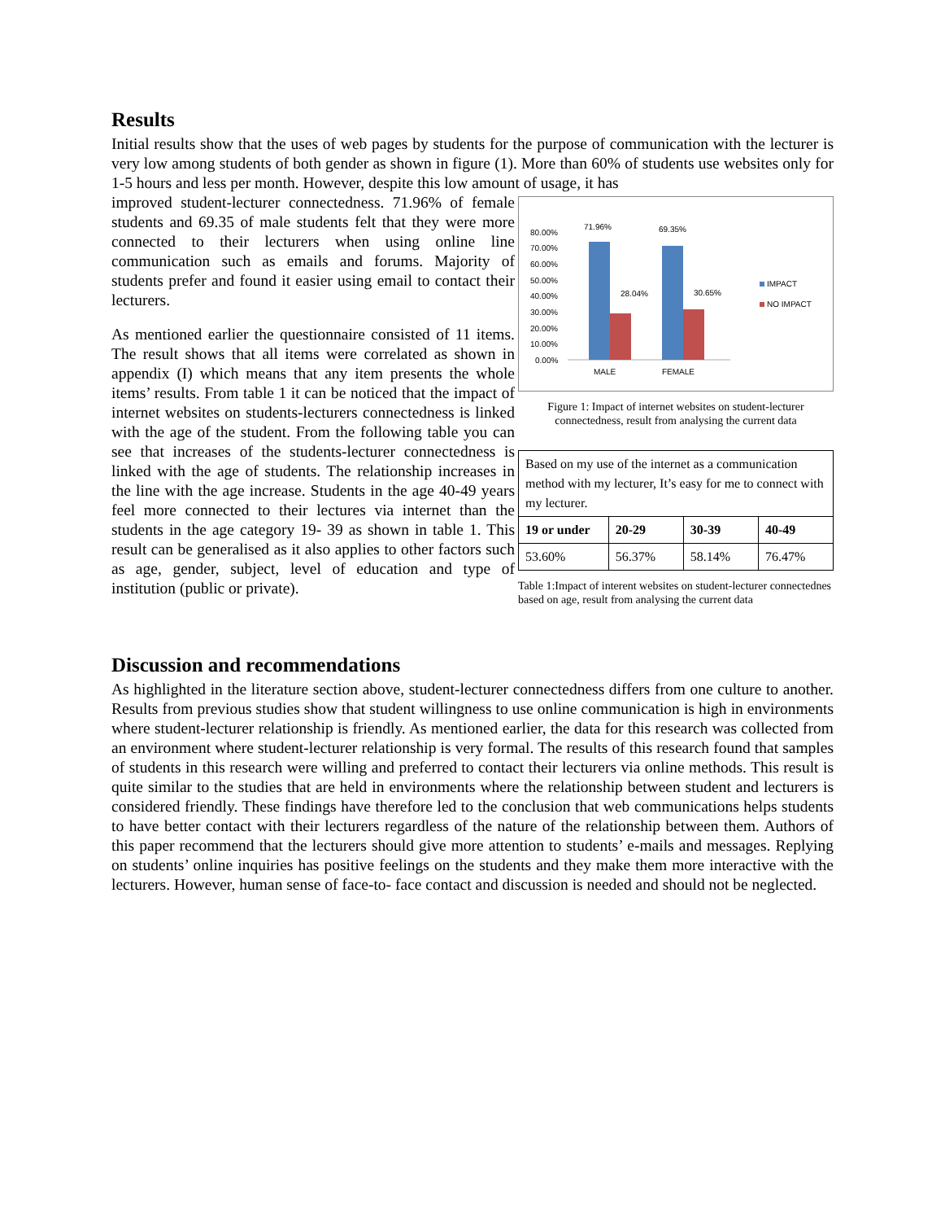Results
Initial results show that the uses of web pages by students for the purpose of communication with the lecturer is very low among students of both gender as shown in figure (1). More than 60% of students use websites only for 1-5 hours and less per month. However, despite this low amount of usage, it has
improved student-lecturer connectedness. 71.96% of female students and 69.35 of male students felt that they were more connected to their lecturers when using online line communication such as emails and forums. Majority of students prefer and found it easier using email to contact their lecturers.
As mentioned earlier the questionnaire consisted of 11 items. The result shows that all items were correlated as shown in appendix (I) which means that any item presents the whole items’ results. From table 1 it can be noticed that the impact of internet websites on students-lecturers connectedness is linked with the age of the student. From the following table you can see that increases of the students-lecturer connectedness is linked with the age of students. The relationship increases in the line with the age increase. Students in the age 40-49 years feel more connected to their lectures via internet than the students in the age category 19- 39 as shown in table 1. This result can be generalised as it also applies to other factors such as age, gender, subject, level of education and type of institution (public or private).
80.00%
70.00%
60.00%
50.00%
40.00%
30.00%
20.00%
10.00%
0.00%
71.96%
69.35%
28.04%
30.65%
MALE
FEMALE
IMPACT
NO IMPACT
Figure 1: Impact of internet websites on student-lecturer connectedness, result from analysing the current data
| Based on my use of the internet as a communication method with my lecturer, It’s easy for me to connect with my lecturer. | | | |
| 19 or under | 20-29 | 30-39 | 40-49 |
| 53.60% | 56.37% | 58.14% | 76.47% |
Table 1:Impact of interent websites on student-lecturer connectednes based on age, result from analysing the current data
Discussion and recommendations
As highlighted in the literature section above, student-lecturer connectedness differs from one culture to another. Results from previous studies show that student willingness to use online communication is high in environments where student-lecturer relationship is friendly. As mentioned earlier, the data for this research was collected from an environment where student-lecturer relationship is very formal. The results of this research found that samples of students in this research were willing and preferred to contact their lecturers via online methods. This result is quite similar to the studies that are held in environments where the relationship between student and lecturers is considered friendly. These findings have therefore led to the conclusion that web communications helps students to have better contact with their lecturers regardless of the nature of the relationship between them. Authors of this paper recommend that the lecturers should give more attention to students’ e-mails and messages. Replying on students’ online inquiries has positive feelings on the students and they make them more interactive with the lecturers. However, human sense of face-to- face contact and discussion is needed and should not be neglected.